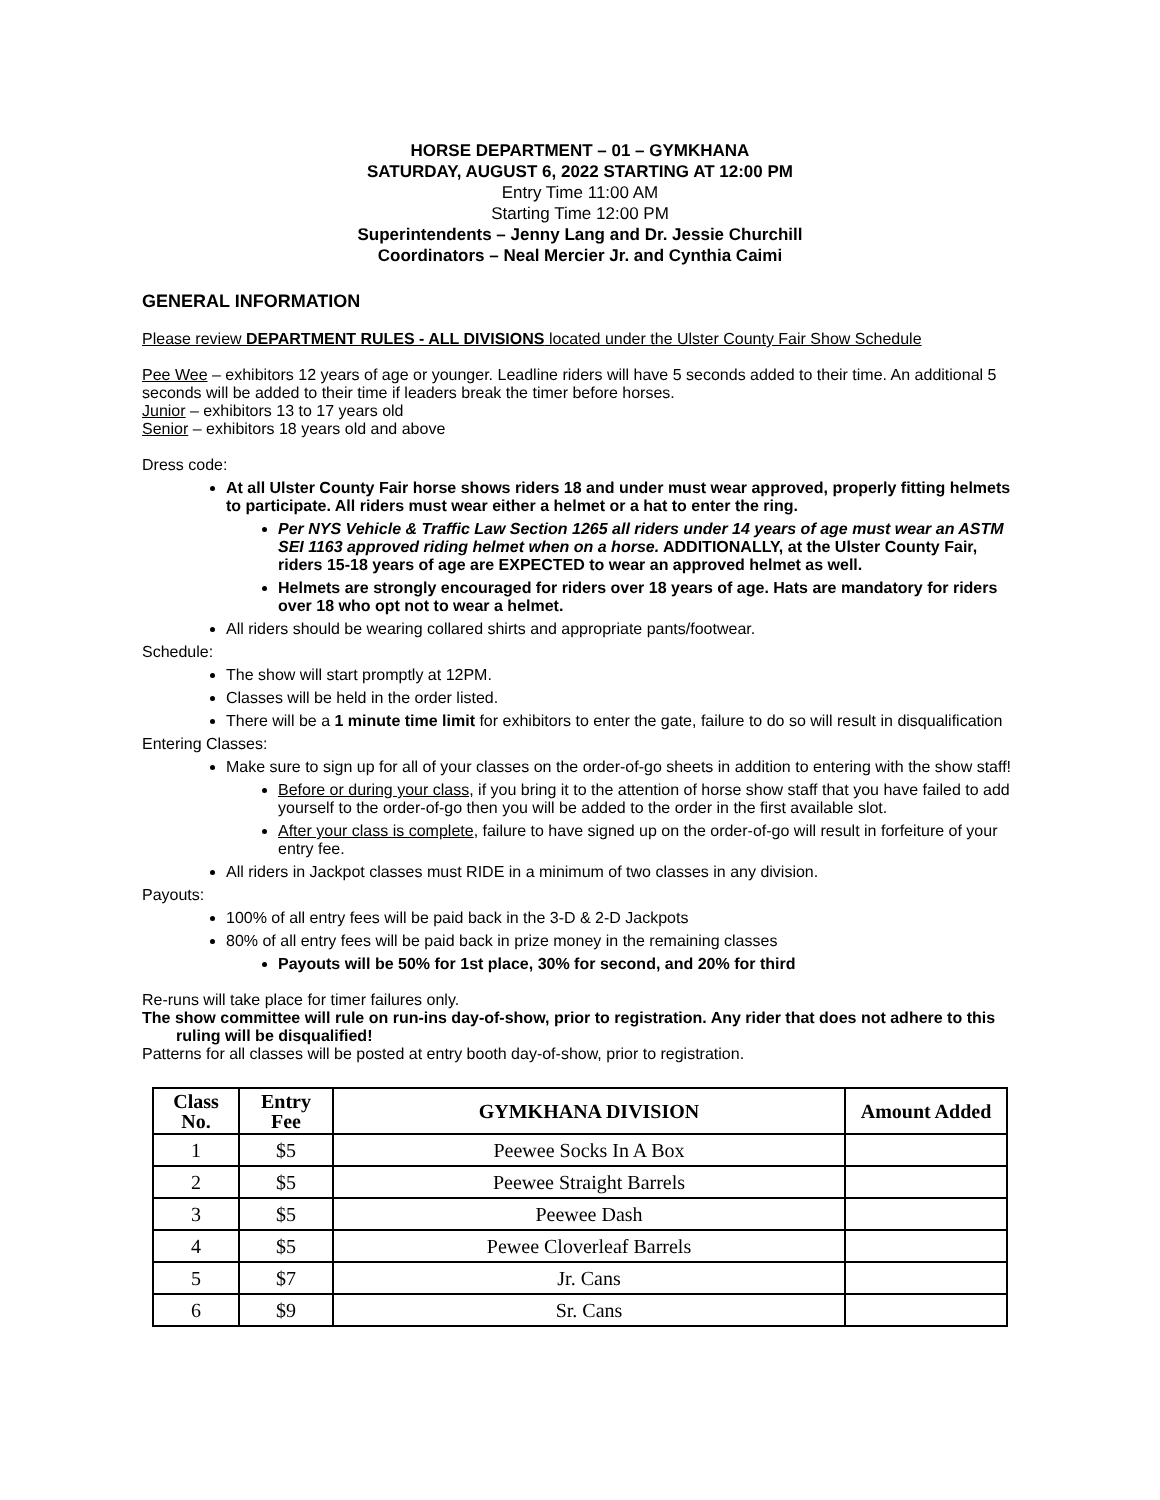HORSE DEPARTMENT – 01 – GYMKHANA
SATURDAY, AUGUST 6, 2022 STARTING AT 12:00 PM
Entry Time 11:00 AM
Starting Time 12:00 PM
Superintendents – Jenny Lang and Dr. Jessie Churchill
Coordinators – Neal Mercier Jr. and Cynthia Caimi
GENERAL INFORMATION
Please review DEPARTMENT RULES - ALL DIVISIONS located under the Ulster County Fair Show Schedule
Pee Wee – exhibitors 12 years of age or younger. Leadline riders will have 5 seconds added to their time. An additional 5 seconds will be added to their time if leaders break the timer before horses.
Junior – exhibitors 13 to 17 years old
Senior – exhibitors 18 years old and above
Dress code:
At all Ulster County Fair horse shows riders 18 and under must wear approved, properly fitting helmets to participate. All riders must wear either a helmet or a hat to enter the ring.
Per NYS Vehicle & Traffic Law Section 1265 all riders under 14 years of age must wear an ASTM SEI 1163 approved riding helmet when on a horse. ADDITIONALLY, at the Ulster County Fair, riders 15-18 years of age are EXPECTED to wear an approved helmet as well.
Helmets are strongly encouraged for riders over 18 years of age. Hats are mandatory for riders over 18 who opt not to wear a helmet.
All riders should be wearing collared shirts and appropriate pants/footwear.
Schedule:
The show will start promptly at 12PM.
Classes will be held in the order listed.
There will be a 1 minute time limit for exhibitors to enter the gate, failure to do so will result in disqualification
Entering Classes:
Make sure to sign up for all of your classes on the order-of-go sheets in addition to entering with the show staff!
Before or during your class, if you bring it to the attention of horse show staff that you have failed to add yourself to the order-of-go then you will be added to the order in the first available slot.
After your class is complete, failure to have signed up on the order-of-go will result in forfeiture of your entry fee.
All riders in Jackpot classes must RIDE in a minimum of two classes in any division.
Payouts:
100% of all entry fees will be paid back in the 3-D & 2-D Jackpots
80% of all entry fees will be paid back in prize money in the remaining classes
Payouts will be 50% for 1st place, 30% for second, and 20% for third
Re-runs will take place for timer failures only.
The show committee will rule on run-ins day-of-show, prior to registration. Any rider that does not adhere to this ruling will be disqualified!
Patterns for all classes will be posted at entry booth day-of-show, prior to registration.
| Class No. | Entry Fee | GYMKHANA DIVISION | Amount Added |
| --- | --- | --- | --- |
| 1 | $5 | Peewee Socks In A Box | |
| 2 | $5 | Peewee Straight Barrels | |
| 3 | $5 | Peewee Dash | |
| 4 | $5 | Pewee Cloverleaf Barrels | |
| 5 | $7 | Jr. Cans | |
| 6 | $9 | Sr. Cans | |